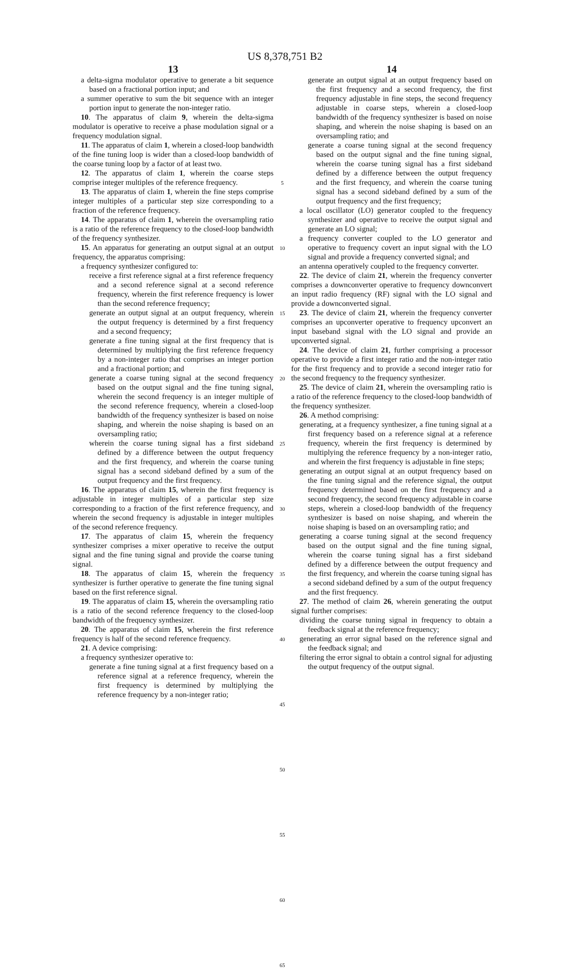US 8,378,751 B2
13
a delta-sigma modulator operative to generate a bit sequence based on a fractional portion input; and
a summer operative to sum the bit sequence with an integer portion input to generate the non-integer ratio.
10. The apparatus of claim 9, wherein the delta-sigma modulator is operative to receive a phase modulation signal or a frequency modulation signal.
11. The apparatus of claim 1, wherein a closed-loop bandwidth of the fine tuning loop is wider than a closed-loop bandwidth of the coarse tuning loop by a factor of at least two.
12. The apparatus of claim 1, wherein the coarse steps comprise integer multiples of the reference frequency.
13. The apparatus of claim 1, wherein the fine steps comprise integer multiples of a particular step size corresponding to a fraction of the reference frequency.
14. The apparatus of claim 1, wherein the oversampling ratio is a ratio of the reference frequency to the closed-loop bandwidth of the frequency synthesizer.
15. An apparatus for generating an output signal at an output frequency, the apparatus comprising:
a frequency synthesizer configured to:
receive a first reference signal at a first reference frequency and a second reference signal at a second reference frequency, wherein the first reference frequency is lower than the second reference frequency;
generate an output signal at an output frequency, wherein the output frequency is determined by a first frequency and a second frequency;
generate a fine tuning signal at the first frequency that is determined by multiplying the first reference frequency by a non-integer ratio that comprises an integer portion and a fractional portion; and
generate a coarse tuning signal at the second frequency based on the output signal and the fine tuning signal, wherein the second frequency is an integer multiple of the second reference frequency, wherein a closed-loop bandwidth of the frequency synthesizer is based on noise shaping, and wherein the noise shaping is based on an oversampling ratio;
wherein the coarse tuning signal has a first sideband defined by a difference between the output frequency and the first frequency, and wherein the coarse tuning signal has a second sideband defined by a sum of the output frequency and the first frequency.
16. The apparatus of claim 15, wherein the first frequency is adjustable in integer multiples of a particular step size corresponding to a fraction of the first reference frequency, and wherein the second frequency is adjustable in integer multiples of the second reference frequency.
17. The apparatus of claim 15, wherein the frequency synthesizer comprises a mixer operative to receive the output signal and the fine tuning signal and provide the coarse tuning signal.
18. The apparatus of claim 15, wherein the frequency synthesizer is further operative to generate the fine tuning signal based on the first reference signal.
19. The apparatus of claim 15, wherein the oversampling ratio is a ratio of the second reference frequency to the closed-loop bandwidth of the frequency synthesizer.
20. The apparatus of claim 15, wherein the first reference frequency is half of the second reference frequency.
21. A device comprising:
a frequency synthesizer operative to:
generate a fine tuning signal at a first frequency based on a reference signal at a reference frequency, wherein the first frequency is determined by multiplying the reference frequency by a non-integer ratio;
5
10
15
20
25
30
35
40
45
50
55
60
65
14
generate an output signal at an output frequency based on the first frequency and a second frequency, the first frequency adjustable in fine steps, the second frequency adjustable in coarse steps, wherein a closed-loop bandwidth of the frequency synthesizer is based on noise shaping, and wherein the noise shaping is based on an oversampling ratio; and
generate a coarse tuning signal at the second frequency based on the output signal and the fine tuning signal, wherein the coarse tuning signal has a first sideband defined by a difference between the output frequency and the first frequency, and wherein the coarse tuning signal has a second sideband defined by a sum of the output frequency and the first frequency;
a local oscillator (LO) generator coupled to the frequency synthesizer and operative to receive the output signal and generate an LO signal;
a frequency converter coupled to the LO generator and operative to frequency covert an input signal with the LO signal and provide a frequency converted signal; and
an antenna operatively coupled to the frequency converter.
22. The device of claim 21, wherein the frequency converter comprises a downconverter operative to frequency downconvert an input radio frequency (RF) signal with the LO signal and provide a downconverted signal.
23. The device of claim 21, wherein the frequency converter comprises an upconverter operative to frequency upconvert an input baseband signal with the LO signal and provide an upconverted signal.
24. The device of claim 21, further comprising a processor operative to provide a first integer ratio and the non-integer ratio for the first frequency and to provide a second integer ratio for the second frequency to the frequency synthesizer.
25. The device of claim 21, wherein the oversampling ratio is a ratio of the reference frequency to the closed-loop bandwidth of the frequency synthesizer.
26. A method comprising:
generating, at a frequency synthesizer, a fine tuning signal at a first frequency based on a reference signal at a reference frequency, wherein the first frequency is determined by multiplying the reference frequency by a non-integer ratio, and wherein the first frequency is adjustable in fine steps;
generating an output signal at an output frequency based on the fine tuning signal and the reference signal, the output frequency determined based on the first frequency and a second frequency, the second frequency adjustable in coarse steps, wherein a closed-loop bandwidth of the frequency synthesizer is based on noise shaping, and wherein the noise shaping is based on an oversampling ratio; and
generating a coarse tuning signal at the second frequency based on the output signal and the fine tuning signal, wherein the coarse tuning signal has a first sideband defined by a difference between the output frequency and the first frequency, and wherein the coarse tuning signal has a second sideband defined by a sum of the output frequency and the first frequency.
27. The method of claim 26, wherein generating the output signal further comprises:
dividing the coarse tuning signal in frequency to obtain a feedback signal at the reference frequency;
generating an error signal based on the reference signal and the feedback signal; and
filtering the error signal to obtain a control signal for adjusting the output frequency of the output signal.